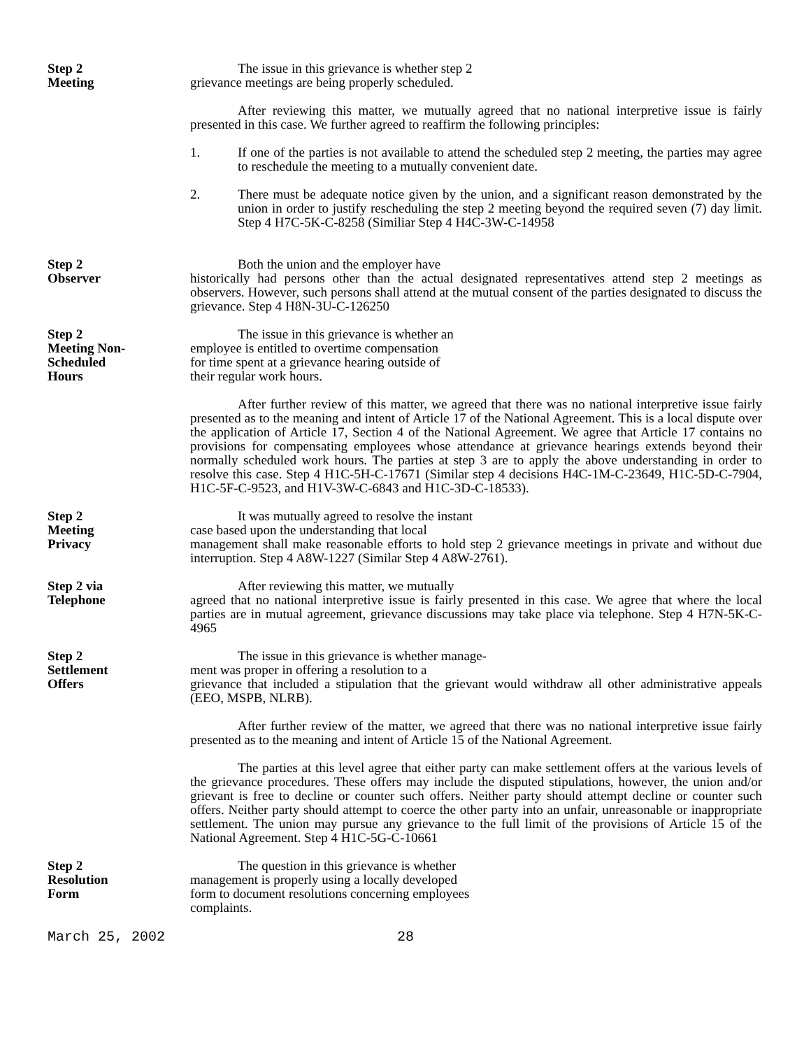Step 2
Meeting
The issue in this grievance is whether step 2
grievance meetings are being properly scheduled.
After reviewing this matter, we mutually agreed that no national interpretive issue is fairly presented in this case. We further agreed to reaffirm the following principles:
1. If one of the parties is not available to attend the scheduled step 2 meeting, the parties may agree to reschedule the meeting to a mutually convenient date.
2. There must be adequate notice given by the union, and a significant reason demonstrated by the union in order to justify rescheduling the step 2 meeting beyond the required seven (7) day limit. Step 4 H7C-5K-C-8258 (Similiar Step 4 H4C-3W-C-14958
Step 2
Observer
Both the union and the employer have
historically had persons other than the actual designated representatives attend step 2 meetings as observers. However, such persons shall attend at the mutual consent of the parties designated to discuss the grievance. Step 4 H8N-3U-C-126250
Step 2
Meeting Non-
Scheduled
Hours
The issue in this grievance is whether an
employee is entitled to overtime compensation
for time spent at a grievance hearing outside of
their regular work hours.
After further review of this matter, we agreed that there was no national interpretive issue fairly presented as to the meaning and intent of Article 17 of the National Agreement. This is a local dispute over the application of Article 17, Section 4 of the National Agreement. We agree that Article 17 contains no provisions for compensating employees whose attendance at grievance hearings extends beyond their normally scheduled work hours. The parties at step 3 are to apply the above understanding in order to resolve this case. Step 4 H1C-5H-C-17671 (Similar step 4 decisions H4C-1M-C-23649, H1C-5D-C-7904, H1C-5F-C-9523, and H1V-3W-C-6843 and H1C-3D-C-18533).
Step 2
Meeting
Privacy
It was mutually agreed to resolve the instant
case based upon the understanding that local
management shall make reasonable efforts to hold step 2 grievance meetings in private and without due interruption. Step 4 A8W-1227 (Similar Step 4 A8W-2761).
Step 2 via
Telephone
After reviewing this matter, we mutually
agreed that no national interpretive issue is fairly presented in this case. We agree that where the local parties are in mutual agreement, grievance discussions may take place via telephone. Step 4 H7N-5K-C-4965
Step 2
Settlement
Offers
The issue in this grievance is whether manage-
ment was proper in offering a resolution to a
grievance that included a stipulation that the grievant would withdraw all other administrative appeals (EEO, MSPB, NLRB).
After further review of the matter, we agreed that there was no national interpretive issue fairly presented as to the meaning and intent of Article 15 of the National Agreement.
The parties at this level agree that either party can make settlement offers at the various levels of the grievance procedures. These offers may include the disputed stipulations, however, the union and/or grievant is free to decline or counter such offers. Neither party should attempt decline or counter such offers. Neither party should attempt to coerce the other party into an unfair, unreasonable or inappropriate settlement. The union may pursue any grievance to the full limit of the provisions of Article 15 of the National Agreement. Step 4 H1C-5G-C-10661
Step 2
Resolution
Form
The question in this grievance is whether
management is properly using a locally developed
form to document resolutions concerning employees
complaints.
March 25, 2002 28